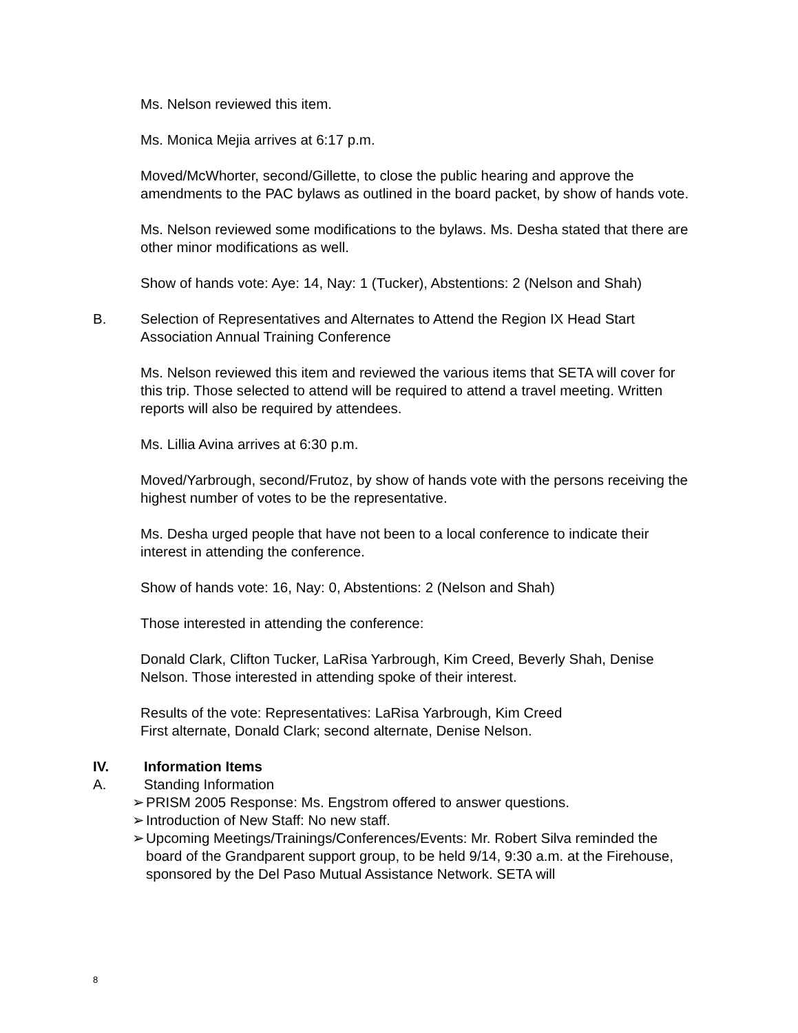Ms. Nelson reviewed this item.
Ms. Monica Mejia arrives at 6:17 p.m.
Moved/McWhorter, second/Gillette, to close the public hearing and approve the amendments to the PAC bylaws as outlined in the board packet, by show of hands vote.
Ms. Nelson reviewed some modifications to the bylaws. Ms. Desha stated that there are other minor modifications as well.
Show of hands vote: Aye: 14, Nay: 1 (Tucker), Abstentions: 2 (Nelson and Shah)
B. Selection of Representatives and Alternates to Attend the Region IX Head Start Association Annual Training Conference
Ms. Nelson reviewed this item and reviewed the various items that SETA will cover for this trip. Those selected to attend will be required to attend a travel meeting. Written reports will also be required by attendees.
Ms. Lillia Avina arrives at 6:30 p.m.
Moved/Yarbrough, second/Frutoz, by show of hands vote with the persons receiving the highest number of votes to be the representative.
Ms. Desha urged people that have not been to a local conference to indicate their interest in attending the conference.
Show of hands vote: 16, Nay: 0, Abstentions: 2 (Nelson and Shah)
Those interested in attending the conference:
Donald Clark, Clifton Tucker, LaRisa Yarbrough, Kim Creed, Beverly Shah, Denise Nelson. Those interested in attending spoke of their interest.
Results of the vote: Representatives: LaRisa Yarbrough, Kim Creed
First alternate, Donald Clark; second alternate, Denise Nelson.
IV. Information Items
A. Standing Information
➢ PRISM 2005 Response: Ms. Engstrom offered to answer questions.
➢ Introduction of New Staff: No new staff.
➢ Upcoming Meetings/Trainings/Conferences/Events: Mr. Robert Silva reminded the board of the Grandparent support group, to be held 9/14, 9:30 a.m. at the Firehouse, sponsored by the Del Paso Mutual Assistance Network. SETA will
8